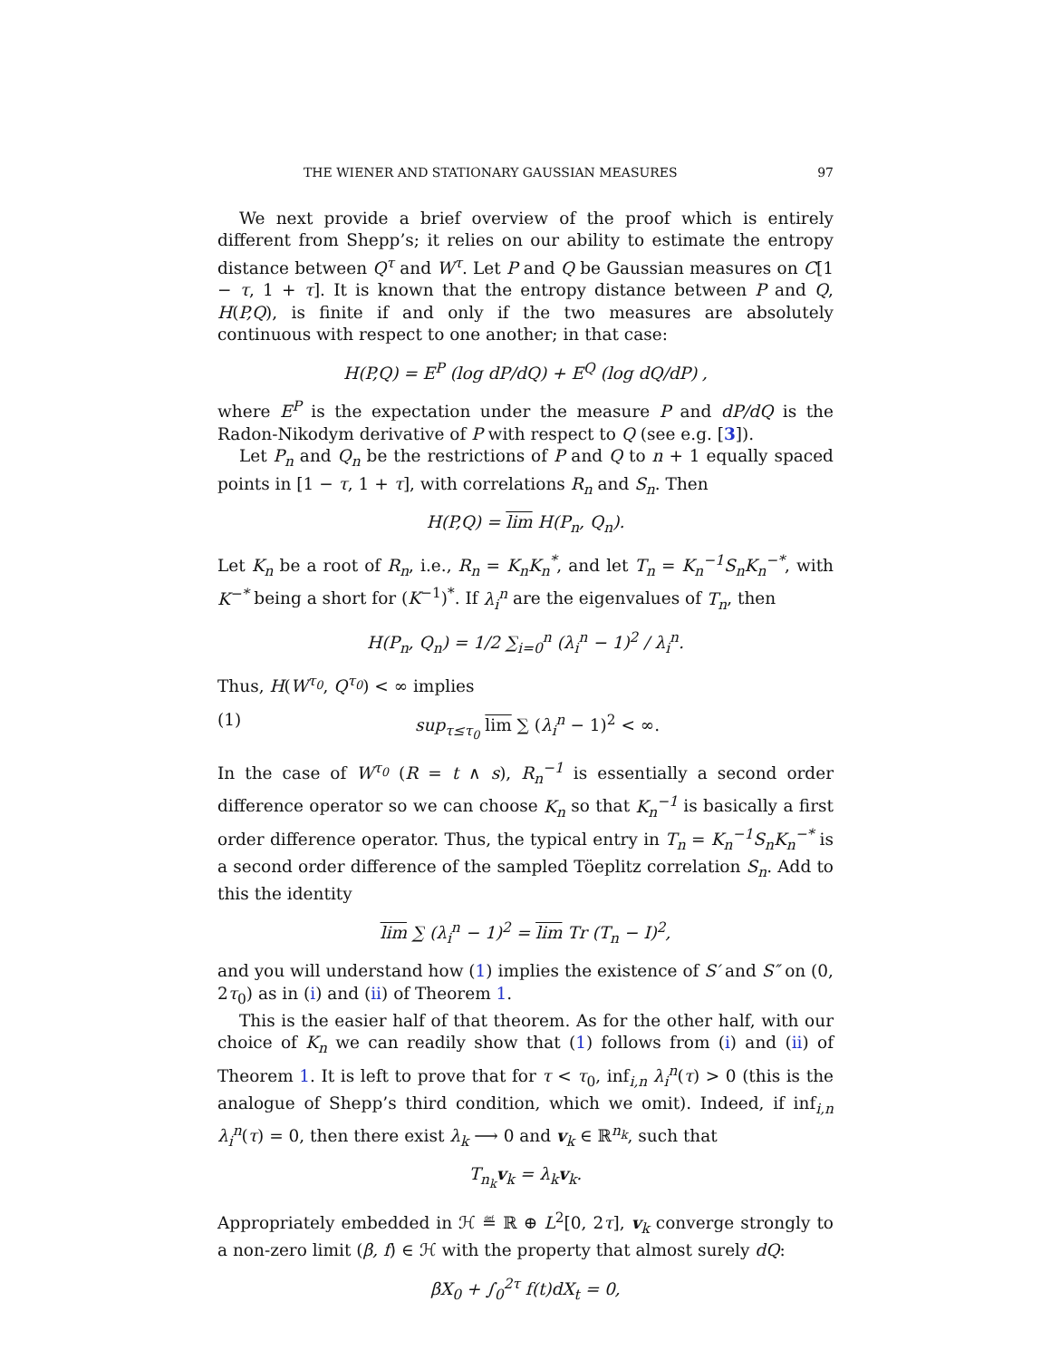THE WIENER AND STATIONARY GAUSSIAN MEASURES 97
We next provide a brief overview of the proof which is entirely different from Shepp’s; it relies on our ability to estimate the entropy distance between Q<sup>τ</sup> and W<sup>τ</sup>. Let P and Q be Gaussian measures on C[1 − τ, 1 + τ]. It is known that the entropy distance between P and Q, H(P,Q), is finite if and only if the two measures are absolutely continuous with respect to one another; in that case:
H(P,Q) = E<sup>P</sup> (log dP/dQ) + E<sup>Q</sup> (log dQ/dP) ,
where E<sup>P</sup> is the expectation under the measure P and dP/dQ is the Radon-Nikodym derivative of P with respect to Q (see e.g. [3]).
Let P<sub>n</sub> and Q<sub>n</sub> be the restrictions of P and Q to n + 1 equally spaced points in [1 − τ, 1 + τ], with correlations R<sub>n</sub> and S<sub>n</sub>. Then
H(P,Q) = lim H(P<sub>n</sub>, Q<sub>n</sub>).
Let K<sub>n</sub> be a root of R<sub>n</sub>, i.e., R<sub>n</sub> = K<sub>n</sub>K<sub>n</sub><sup>*</sup>, and let T<sub>n</sub> = K<sub>n</sub><sup>−1</sup>S<sub>n</sub>K<sub>n</sub><sup>−*</sup>, with K<sup>−*</sup> being a short for (K<sup>−1</sup>)<sup>*</sup>. If λ<sub>i</sub><sup>n</sup> are the eigenvalues of T<sub>n</sub>, then
H(P<sub>n</sub>, Q<sub>n</sub>) = 1/2 ∑<sub>i=0</sub><sup>n</sup> (λ<sub>i</sub><sup>n</sup> − 1)<sup>2</sup> / λ<sub>i</sub><sup>n</sup>.
Thus, H(W<sup>τ<sub>0</sub></sup>, Q<sup>τ<sub>0</sub></sup>) < ∞ implies
(1) sup<sub>τ≤τ<sub>0</sub></sub> lim ∑ (λ<sub>i</sub><sup>n</sup> − 1)<sup>2</sup> < ∞.
In the case of W<sup>τ<sub>0</sub></sup> (R = t ∧ s), R<sub>n</sub><sup>−1</sup> is essentially a second order difference operator so we can choose K<sub>n</sub> so that K<sub>n</sub><sup>−1</sup> is basically a first order difference operator. Thus, the typical entry in T<sub>n</sub> = K<sub>n</sub><sup>−1</sup>S<sub>n</sub>K<sub>n</sub><sup>−*</sup> is a second order difference of the sampled Töeplitz correlation S<sub>n</sub>. Add to this the identity
lim ∑ (λ<sub>i</sub><sup>n</sup> − 1)<sup>2</sup> = lim Tr (T<sub>n</sub> − I)<sup>2</sup>,
and you will understand how (1) implies the existence of S′ and S″ on (0, 2τ<sub>0</sub>) as in (i) and (ii) of Theorem 1.
This is the easier half of that theorem. As for the other half, with our choice of K<sub>n</sub> we can readily show that (1) follows from (i) and (ii) of Theorem 1. It is left to prove that for τ < τ<sub>0</sub>, inf<sub>i,n</sub> λ<sub>i</sub><sup>n</sup>(τ) > 0 (this is the analogue of Shepp’s third condition, which we omit). Indeed, if inf<sub>i,n</sub> λ<sub>i</sub><sup>n</sup>(τ) = 0, then there exist λ<sub>k</sub> ⟶ 0 and v<sub>k</sub> ∈ ℝ<sup>n<sub>k</sub></sup>, such that
T<sub>n<sub>k</sub></sub>v<sub>k</sub> = λ<sub>k</sub>v<sub>k</sub>.
Appropriately embedded in ℋ ≝ ℝ ⊕ L<sup>2</sup>[0, 2τ], v<sub>k</sub> converge strongly to a non-zero limit (β, f) ∈ ℋ with the property that almost surely dQ:
βX<sub>0</sub> + ∫<sub>0</sub><sup>2τ</sup> f(t)dX<sub>t</sub> = 0,